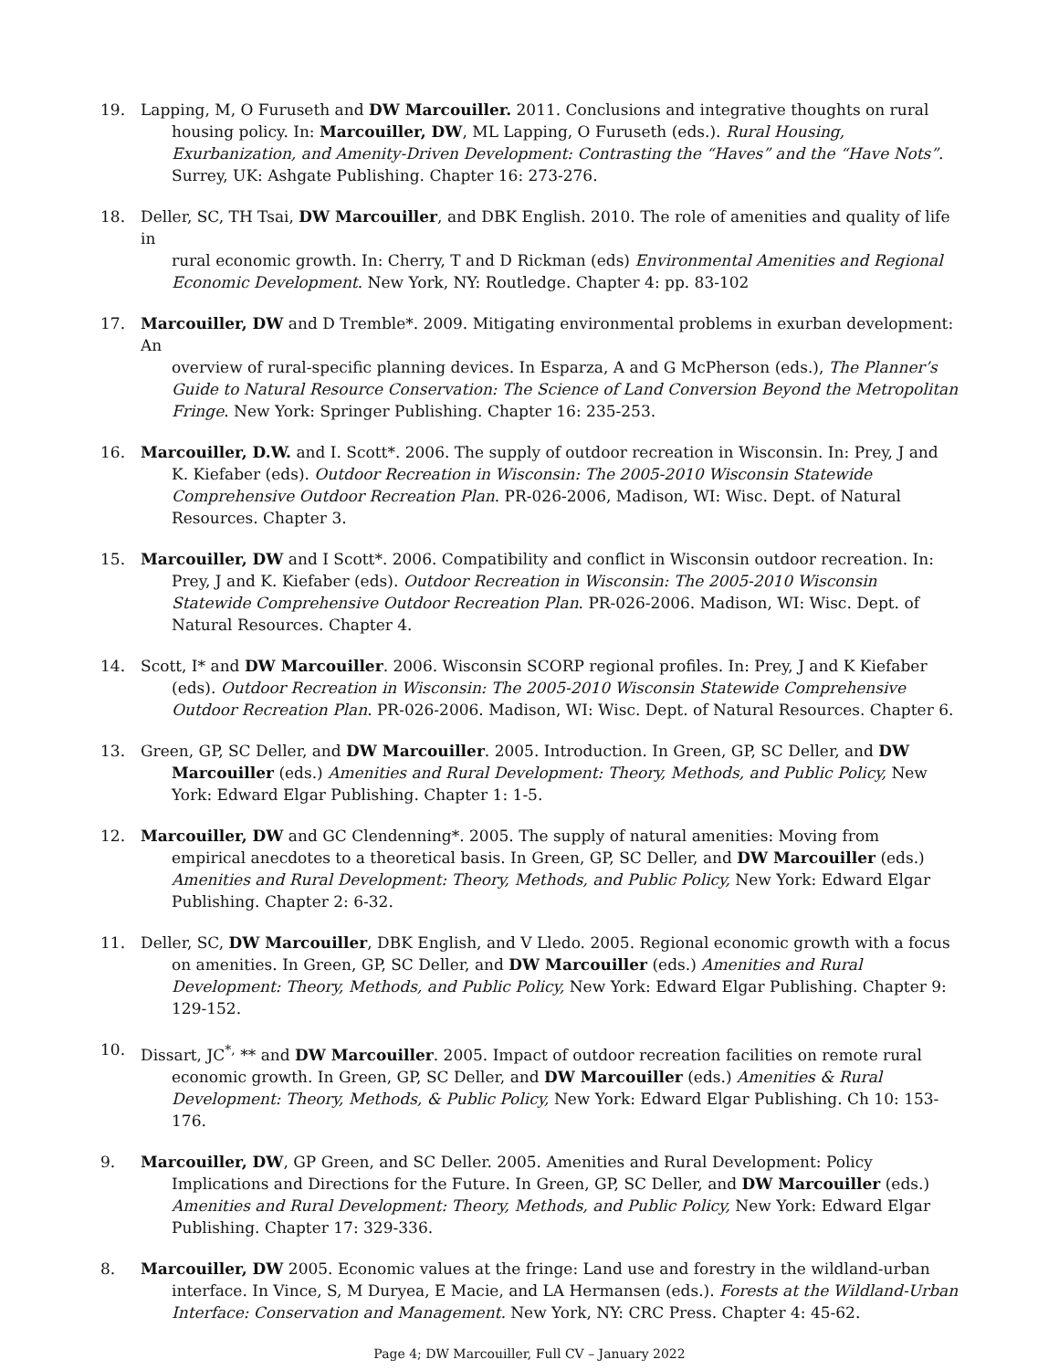19. Lapping, M, O Furuseth and DW Marcouiller. 2011. Conclusions and integrative thoughts on rural
housing policy. In: Marcouiller, DW, ML Lapping, O Furuseth (eds.). Rural Housing, Exurbanization, and Amenity-Driven Development: Contrasting the “Haves” and the “Have Nots”. Surrey, UK: Ashgate Publishing. Chapter 16: 273-276.
18. Deller, SC, TH Tsai, DW Marcouiller, and DBK English. 2010. The role of amenities and quality of life in
rural economic growth. In: Cherry, T and D Rickman (eds) Environmental Amenities and Regional Economic Development. New York, NY: Routledge. Chapter 4: pp. 83-102
17. Marcouiller, DW and D Tremble*. 2009. Mitigating environmental problems in exurban development: An
overview of rural-specific planning devices. In Esparza, A and G McPherson (eds.), The Planner’s Guide to Natural Resource Conservation: The Science of Land Conversion Beyond the Metropolitan Fringe. New York: Springer Publishing. Chapter 16: 235-253.
16. Marcouiller, D.W. and I. Scott*. 2006. The supply of outdoor recreation in Wisconsin. In: Prey, J and
K. Kiefaber (eds). Outdoor Recreation in Wisconsin: The 2005-2010 Wisconsin Statewide Comprehensive Outdoor Recreation Plan. PR-026-2006, Madison, WI: Wisc. Dept. of Natural Resources. Chapter 3.
15. Marcouiller, DW and I Scott*. 2006. Compatibility and conflict in Wisconsin outdoor recreation. In:
Prey, J and K. Kiefaber (eds). Outdoor Recreation in Wisconsin: The 2005-2010 Wisconsin Statewide Comprehensive Outdoor Recreation Plan. PR-026-2006. Madison, WI: Wisc. Dept. of Natural Resources. Chapter 4.
14. Scott, I* and DW Marcouiller. 2006. Wisconsin SCORP regional profiles. In: Prey, J and K Kiefaber
(eds). Outdoor Recreation in Wisconsin: The 2005-2010 Wisconsin Statewide Comprehensive Outdoor Recreation Plan. PR-026-2006. Madison, WI: Wisc. Dept. of Natural Resources. Chapter 6.
13. Green, GP, SC Deller, and DW Marcouiller. 2005. Introduction. In Green, GP, SC Deller, and DW
Marcouiller (eds.) Amenities and Rural Development: Theory, Methods, and Public Policy, New York: Edward Elgar Publishing. Chapter 1: 1-5.
12. Marcouiller, DW and GC Clendenning*. 2005. The supply of natural amenities: Moving from
empirical anecdotes to a theoretical basis. In Green, GP, SC Deller, and DW Marcouiller (eds.) Amenities and Rural Development: Theory, Methods, and Public Policy, New York: Edward Elgar Publishing. Chapter 2: 6-32.
11. Deller, SC, DW Marcouiller, DBK English, and V Lledo. 2005. Regional economic growth with a focus
on amenities. In Green, GP, SC Deller, and DW Marcouiller (eds.) Amenities and Rural Development: Theory, Methods, and Public Policy, New York: Edward Elgar Publishing. Chapter 9: 129-152.
10. Dissart, JC<sup>*,</sup> ** and DW Marcouiller. 2005. Impact of outdoor recreation facilities on remote rural
economic growth. In Green, GP, SC Deller, and DW Marcouiller (eds.) Amenities & Rural Development: Theory, Methods, & Public Policy, New York: Edward Elgar Publishing. Ch 10: 153-176.
9. Marcouiller, DW, GP Green, and SC Deller. 2005. Amenities and Rural Development: Policy
Implications and Directions for the Future. In Green, GP, SC Deller, and DW Marcouiller (eds.) Amenities and Rural Development: Theory, Methods, and Public Policy, New York: Edward Elgar Publishing. Chapter 17: 329-336.
8. Marcouiller, DW 2005. Economic values at the fringe: Land use and forestry in the wildland-urban
interface. In Vince, S, M Duryea, E Macie, and LA Hermansen (eds.). Forests at the Wildland-Urban Interface: Conservation and Management. New York, NY: CRC Press. Chapter 4: 45-62.
Page 4; DW Marcouiller, Full CV – January 2022